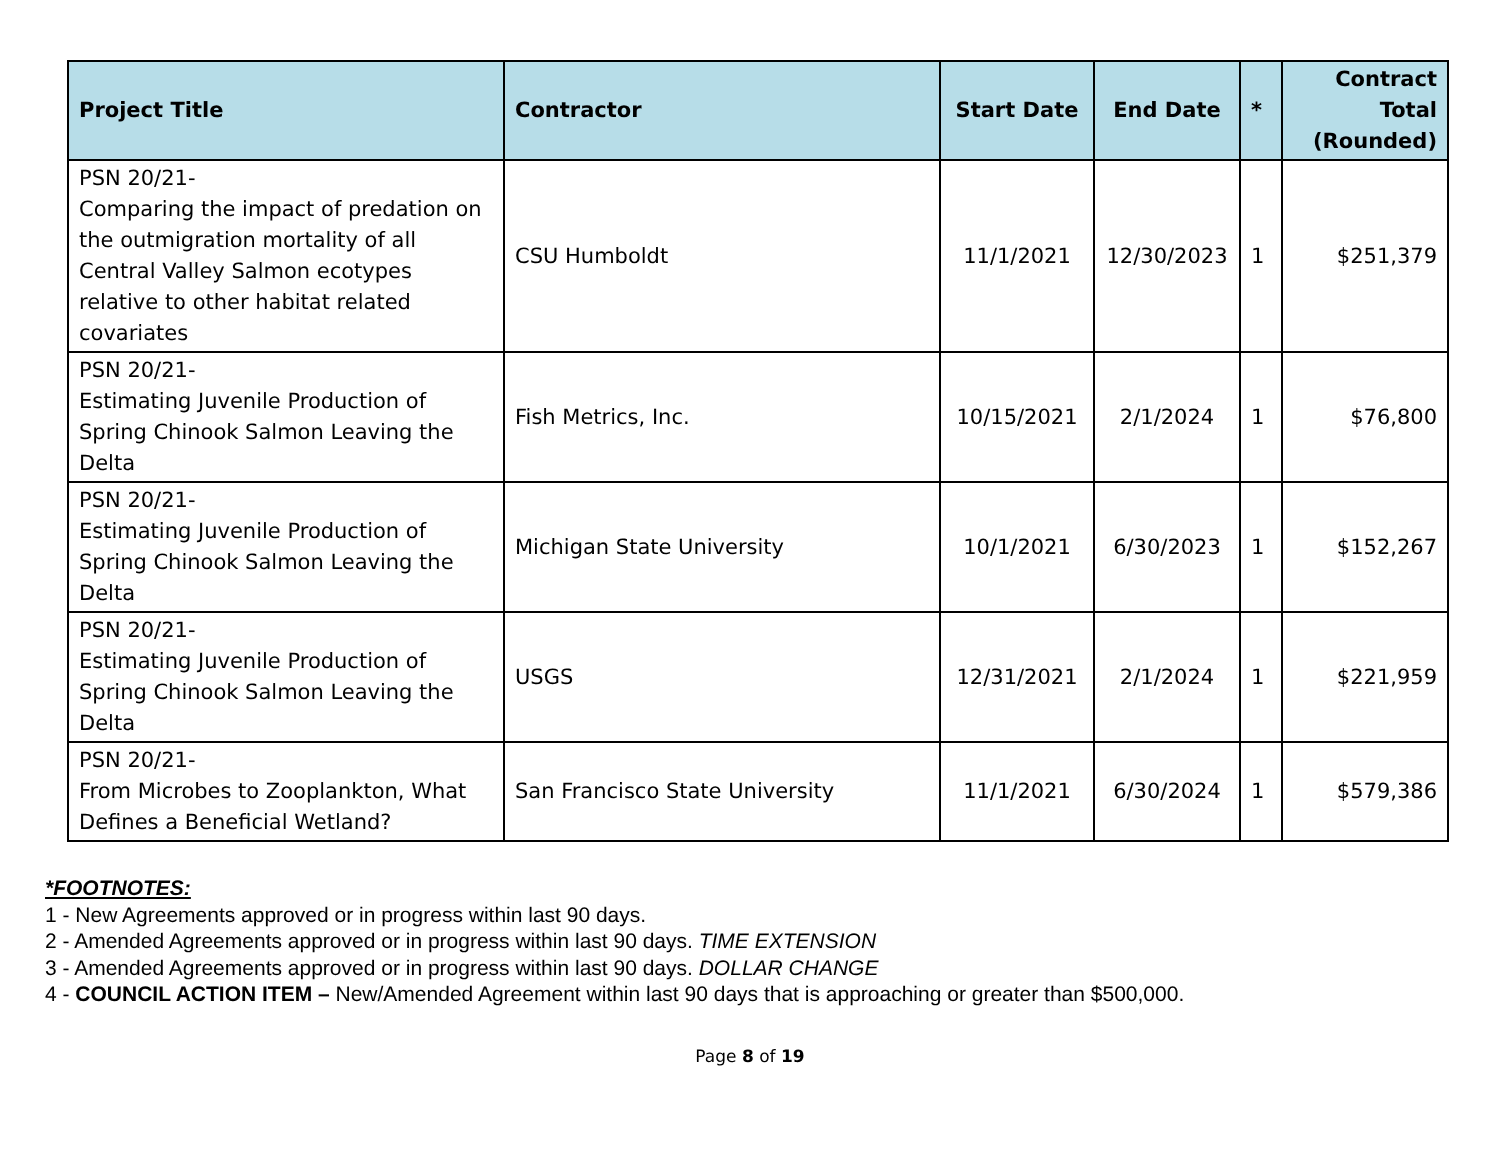| Project Title | Contractor | Start Date | End Date | * | Contract Total (Rounded) |
| --- | --- | --- | --- | --- | --- |
| PSN 20/21- Comparing the impact of predation on the outmigration mortality of all Central Valley Salmon ecotypes relative to other habitat related covariates | CSU Humboldt | 11/1/2021 | 12/30/2023 | 1 | $251,379 |
| PSN 20/21- Estimating Juvenile Production of Spring Chinook Salmon Leaving the Delta | Fish Metrics, Inc. | 10/15/2021 | 2/1/2024 | 1 | $76,800 |
| PSN 20/21- Estimating Juvenile Production of Spring Chinook Salmon Leaving the Delta | Michigan State University | 10/1/2021 | 6/30/2023 | 1 | $152,267 |
| PSN 20/21- Estimating Juvenile Production of Spring Chinook Salmon Leaving the Delta | USGS | 12/31/2021 | 2/1/2024 | 1 | $221,959 |
| PSN 20/21- From Microbes to Zooplankton, What Defines a Beneficial Wetland? | San Francisco State University | 11/1/2021 | 6/30/2024 | 1 | $579,386 |
*FOOTNOTES:
1 - New Agreements approved or in progress within last 90 days.
2 - Amended Agreements approved or in progress within last 90 days. TIME EXTENSION
3 - Amended Agreements approved or in progress within last 90 days. DOLLAR CHANGE
4 - COUNCIL ACTION ITEM – New/Amended Agreement within last 90 days that is approaching or greater than $500,000.
Page 8 of 19